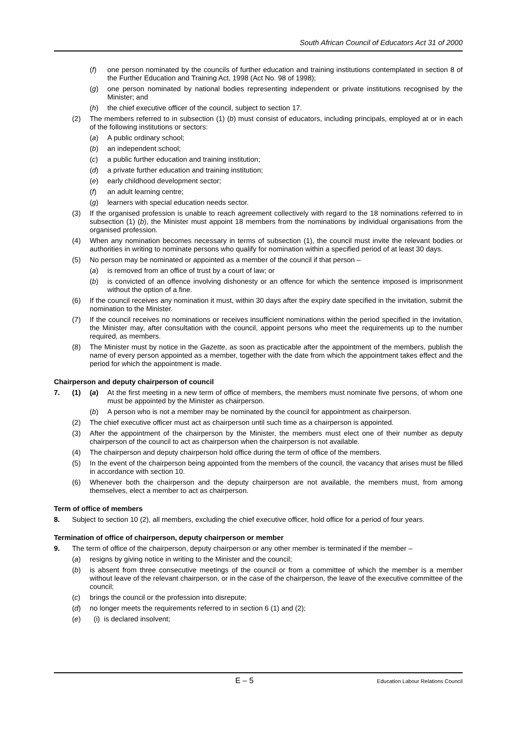South African Council of Educators Act 31 of 2000
(f) one person nominated by the councils of further education and training institutions contemplated in section 8 of the Further Education and Training Act, 1998 (Act No. 98 of 1998);
(g) one person nominated by national bodies representing independent or private institutions recognised by the Minister; and
(h) the chief executive officer of the council, subject to section 17.
(2) The members referred to in subsection (1) (b) must consist of educators, including principals, employed at or in each of the following institutions or sectors:
(a) A public ordinary school;
(b) an independent school;
(c) a public further education and training institution;
(d) a private further education and training institution;
(e) early childhood development sector;
(f) an adult learning centre;
(g) learners with special education needs sector.
(3) If the organised profession is unable to reach agreement collectively with regard to the 18 nominations referred to in subsection (1) (b), the Minister must appoint 18 members from the nominations by individual organisations from the organised profession.
(4) When any nomination becomes necessary in terms of subsection (1), the council must invite the relevant bodies or authorities in writing to nominate persons who qualify for nomination within a specified period of at least 30 days.
(5) No person may be nominated or appointed as a member of the council if that person –
(a) is removed from an office of trust by a court of law; or
(b) is convicted of an offence involving dishonesty or an offence for which the sentence imposed is imprisonment without the option of a fine.
(6) If the council receives any nomination it must, within 30 days after the expiry date specified in the invitation, submit the nomination to the Minister.
(7) If the council receives no nominations or receives insufficient nominations within the period specified in the invitation, the Minister may, after consultation with the council, appoint persons who meet the requirements up to the number required, as members.
(8) The Minister must by notice in the Gazette, as soon as practicable after the appointment of the members, publish the name of every person appointed as a member, together with the date from which the appointment takes effect and the period for which the appointment is made.
Chairperson and deputy chairperson of council
7. (1) (a) At the first meeting in a new term of office of members, the members must nominate five persons, of whom one must be appointed by the Minister as chairperson.
(b) A person who is not a member may be nominated by the council for appointment as chairperson.
(2) The chief executive officer must act as chairperson until such time as a chairperson is appointed.
(3) After the appointment of the chairperson by the Minister, the members must elect one of their number as deputy chairperson of the council to act as chairperson when the chairperson is not available.
(4) The chairperson and deputy chairperson hold office during the term of office of the members.
(5) In the event of the chairperson being appointed from the members of the council, the vacancy that arises must be filled in accordance with section 10.
(6) Whenever both the chairperson and the deputy chairperson are not available, the members must, from among themselves, elect a member to act as chairperson.
Term of office of members
8. Subject to section 10 (2), all members, excluding the chief executive officer, hold office for a period of four years.
Termination of office of chairperson, deputy chairperson or member
9. The term of office of the chairperson, deputy chairperson or any other member is terminated if the member –
(a) resigns by giving notice in writing to the Minister and the council;
(b) is absent from three consecutive meetings of the council or from a committee of which the member is a member without leave of the relevant chairperson, or in the case of the chairperson, the leave of the executive committee of the council;
(c) brings the council or the profession into disrepute;
(d) no longer meets the requirements referred to in section 6 (1) and (2);
(e) (i) is declared insolvent;
E – 5 Education Labour Relations Council